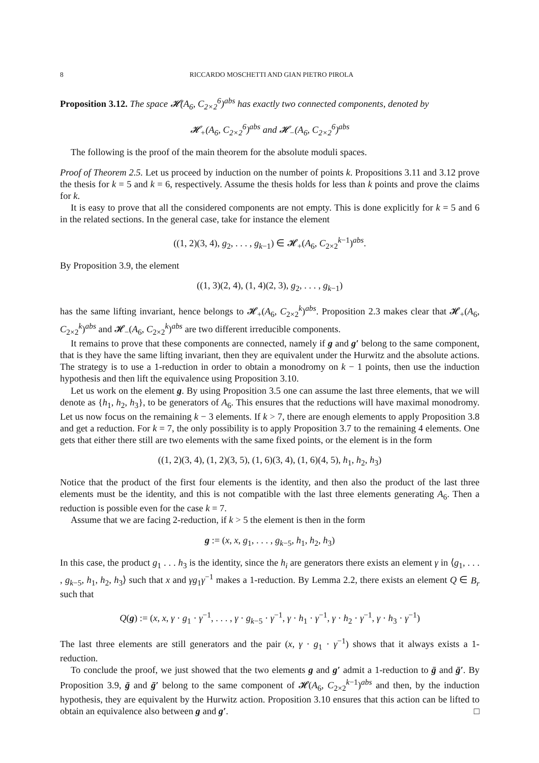8 RICCARDO MOSCHETTI AND GIAN PIETRO PIROLA
Proposition 3.12. The space 𝓗(A<sub>6</sub>, C<sub>2×2</sub><sup>6</sup>)<sup>abs</sup> has exactly two connected components, denoted by
𝓗<sub>+</sub>(A<sub>6</sub>, C<sub>2×2</sub><sup>6</sup>)<sup>abs</sup> and 𝓗<sub>−</sub>(A<sub>6</sub>, C<sub>2×2</sub><sup>6</sup>)<sup>abs</sup>
The following is the proof of the main theorem for the absolute moduli spaces.
Proof of Theorem 2.5. Let us proceed by induction on the number of points k. Propositions 3.11 and 3.12 prove the thesis for k = 5 and k = 6, respectively. Assume the thesis holds for less than k points and prove the claims for k.
It is easy to prove that all the considered components are not empty. This is done explicitly for k = 5 and 6 in the related sections. In the general case, take for instance the element
((1, 2)(3, 4), g<sub>2</sub>, . . . , g<sub>k−1</sub>) ∈ 𝓗<sub>+</sub>(A<sub>6</sub>, C<sub>2×2</sub><sup>k−1</sup>)<sup>abs</sup>.
By Proposition 3.9, the element
((1, 3)(2, 4), (1, 4)(2, 3), g<sub>2</sub>, . . . , g<sub>k−1</sub>)
has the same lifting invariant, hence belongs to 𝓗<sub>+</sub>(A<sub>6</sub>, C<sub>2×2</sub><sup>k</sup>)<sup>abs</sup>. Proposition 2.3 makes clear that 𝓗<sub>+</sub>(A<sub>6</sub>, C<sub>2×2</sub><sup>k</sup>)<sup>abs</sup> and 𝓗<sub>−</sub>(A<sub>6</sub>, C<sub>2×2</sub><sup>k</sup>)<sup>abs</sup> are two different irreducible components.
It remains to prove that these components are connected, namely if g and g′ belong to the same component, that is they have the same lifting invariant, then they are equivalent under the Hurwitz and the absolute actions. The strategy is to use a 1-reduction in order to obtain a monodromy on k − 1 points, then use the induction hypothesis and then lift the equivalence using Proposition 3.10.
Let us work on the element g. By using Proposition 3.5 one can assume the last three elements, that we will denote as {h<sub>1</sub>, h<sub>2</sub>, h<sub>3</sub>}, to be generators of A<sub>6</sub>. This ensures that the reductions will have maximal monodromy. Let us now focus on the remaining k − 3 elements. If k > 7, there are enough elements to apply Proposition 3.8 and get a reduction. For k = 7, the only possibility is to apply Proposition 3.7 to the remaining 4 elements. One gets that either there still are two elements with the same fixed points, or the element is in the form
((1, 2)(3, 4), (1, 2)(3, 5), (1, 6)(3, 4), (1, 6)(4, 5), h<sub>1</sub>, h<sub>2</sub>, h<sub>3</sub>)
Notice that the product of the first four elements is the identity, and then also the product of the last three elements must be the identity, and this is not compatible with the last three elements generating A<sub>6</sub>. Then a reduction is possible even for the case k = 7.
Assume that we are facing 2-reduction, if k > 5 the element is then in the form
g := (x, x, g<sub>1</sub>, . . . , g<sub>k−5</sub>, h<sub>1</sub>, h<sub>2</sub>, h<sub>3</sub>)
In this case, the product g<sub>1</sub> . . . h<sub>3</sub> is the identity, since the h<sub>i</sub> are generators there exists an element γ in ⟨g<sub>1</sub>, . . . , g<sub>k−5</sub>, h<sub>1</sub>, h<sub>2</sub>, h<sub>3</sub>⟩ such that x and γg<sub>1</sub>γ<sup>−1</sup> makes a 1-reduction. By Lemma 2.2, there exists an element Q ∈ B<sub>r</sub> such that
Q(g) := (x, x, γ · g<sub>1</sub> · γ<sup>−1</sup>, . . . , γ · g<sub>k−5</sub> · γ<sup>−1</sup>, γ · h<sub>1</sub> · γ<sup>−1</sup>, γ · h<sub>2</sub> · γ<sup>−1</sup>, γ · h<sub>3</sub> · γ<sup>−1</sup>)
The last three elements are still generators and the pair (x, γ · g<sub>1</sub> · γ<sup>−1</sup>) shows that it always exists a 1-reduction.
To conclude the proof, we just showed that the two elements g and g′ admit a 1-reduction to ḡ and ḡ′. By Proposition 3.9, ḡ and ḡ′ belong to the same component of 𝓗(A<sub>6</sub>, C<sub>2×2</sub><sup>k−1</sup>)<sup>abs</sup> and then, by the induction hypothesis, they are equivalent by the Hurwitz action. Proposition 3.10 ensures that this action can be lifted to obtain an equivalence also between g and g′. □